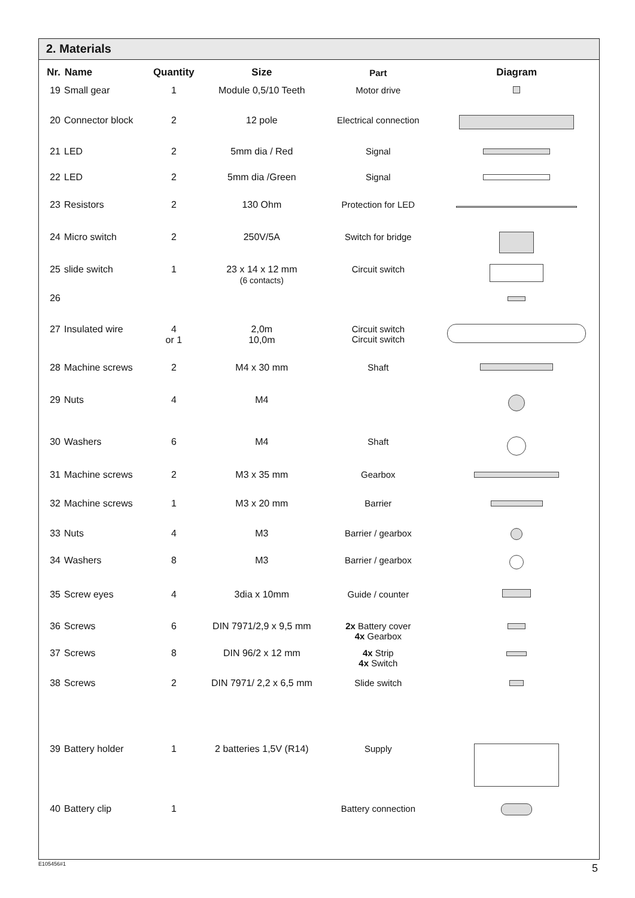2. Materials
| Nr. | Name | Quantity | Size | Part | Diagram |
| --- | --- | --- | --- | --- | --- |
| 19 | Small gear | 1 | Module 0,5/10 Teeth | Motor drive | |
| 20 | Connector block | 2 | 12 pole | Electrical connection | |
| 21 | LED | 2 | 5mm dia / Red | Signal | |
| 22 | LED | 2 | 5mm dia /Green | Signal | |
| 23 | Resistors | 2 | 130 Ohm | Protection for LED | |
| 24 | Micro switch | 2 | 250V/5A | Switch for bridge | |
| 25 | slide switch | 1 | 23 x 14 x 12 mm (6 contacts) | Circuit switch | |
| 26 | | | | | |
| 27 | Insulated wire | 4 or 1 | 2,0m 10,0m | Circuit switch Circuit switch | |
| 28 | Machine screws | 2 | M4 x 30 mm | Shaft | |
| 29 | Nuts | 4 | M4 | | |
| 30 | Washers | 6 | M4 | Shaft | |
| 31 | Machine screws | 2 | M3 x 35 mm | Gearbox | |
| 32 | Machine screws | 1 | M3 x 20 mm | Barrier | |
| 33 | Nuts | 4 | M3 | Barrier / gearbox | |
| 34 | Washers | 8 | M3 | Barrier / gearbox | |
| 35 | Screw eyes | 4 | 3dia x 10mm | Guide / counter | |
| 36 | Screws | 6 | DIN 7971/2,9 x 9,5 mm | 2x Battery cover 4x Gearbox | |
| 37 | Screws | 8 | DIN 96/2 x 12 mm | 4x Strip 4x Switch | |
| 38 | Screws | 2 | DIN 7971/ 2,2 x 6,5 mm | Slide switch | |
| 39 | Battery holder | 1 | 2 batteries 1,5V (R14) | Supply | |
| 40 | Battery clip | 1 | | Battery connection | |
E105456#1 5